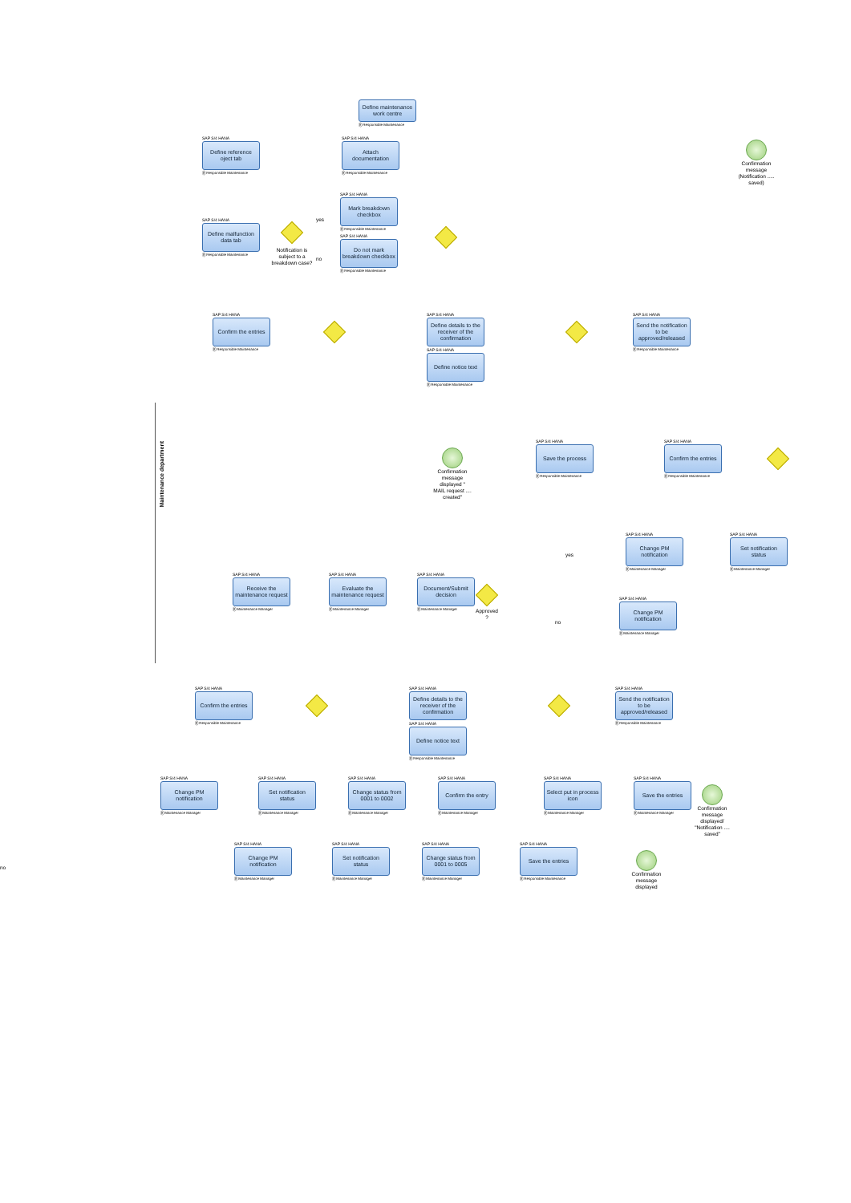Define maintenance work centre
Ⓡ Responsible Maintenance
SAP S/4 HANA
Define reference oject tab
Ⓡ Responsible Maintenance
SAP S/4 HANA
Attach documentation
Ⓡ Responsible Maintenance
Confirmation message (Notification ..... saved)
SAP S/4 HANA
Define malfunction data tab
Ⓡ Responsible Maintenance
Notification is subject to a breakdown case?
yes
no
SAP S/4 HANA
Mark breakdown checkbox
Ⓡ Responsible Maintenance
SAP S/4 HANA
Do not mark breakdown checkbox
Ⓡ Responsible Maintenance
SAP S/4 HANA
Confirm the entries
Ⓡ Responsible Maintenance
SAP S/4 HANA
Define details to the receiver of the confirmation
SAP S/4 HANA
Define notice text
Ⓡ Responsible Maintenance
SAP S/4 HANA
Send the notification to be approved/released
Ⓡ Responsible Maintenance
Maintenance department
Confirmation message displayed " MAIL request .... created"
SAP S/4 HANA
Save the process
Ⓡ Responsible Maintenance
SAP S/4 HANA
Confirm the entries
Ⓡ Responsible Maintenance
yes
SAP S/4 HANA
Change PM notification
Ⓡ Maintenance Manager
SAP S/4 HANA
Set notification status
Ⓡ Maintenance Manager
SAP S/4 HANA
Receive the maintenance request
Ⓡ Maintenance Manager
SAP S/4 HANA
Evaluate the maintenance request
Ⓡ Maintenance Manager
SAP S/4 HANA
Document/Submit decision
Ⓡ Maintenance Manager
Approved ?
no
SAP S/4 HANA
Change PM notification
Ⓡ Maintenance Manager
SAP S/4 HANA
Confirm the entries
Ⓡ Responsible Maintenance
SAP S/4 HANA
Define details to the receiver of the confirmation
SAP S/4 HANA
Define notice text
Ⓡ Responsible Maintenance
SAP S/4 HANA
Send the notification to be approved/released
Ⓡ Responsible Maintenance
SAP S/4 HANA
Change PM notification
Ⓡ Maintenance Manager
SAP S/4 HANA
Set notification status
Ⓡ Maintenance Manager
SAP S/4 HANA
Change status from 0001 to 0002
Ⓡ Maintenance Manager
SAP S/4 HANA
Confirm the entry
Ⓡ Maintenance Manager
SAP S/4 HANA
Select put in process icon
Ⓡ Maintenance Manager
SAP S/4 HANA
Save the entries
Ⓡ Maintenance Manager
Confirmation message displayed/ "Notification .... saved"
no
SAP S/4 HANA
Change PM notification
Ⓡ Maintenance Manager
SAP S/4 HANA
Set notification status
Ⓡ Maintenance Manager
SAP S/4 HANA
Change status from 0001 to 0005
Ⓡ Maintenance Manager
SAP S/4 HANA
Save the entries
Ⓡ Responsible Maintenance
Confirmation message displayed